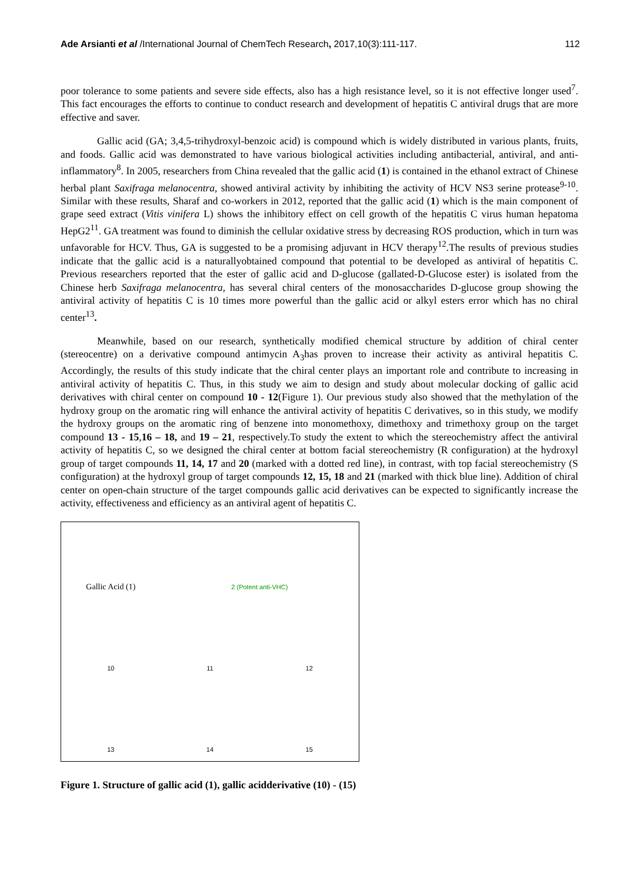Ade Arsianti et al /International Journal of ChemTech Research, 2017,10(3):111-117. 112
poor tolerance to some patients and severe side effects, also has a high resistance level, so it is not effective longer used<sup>7</sup>. This fact encourages the efforts to continue to conduct research and development of hepatitis C antiviral drugs that are more effective and saver.
Gallic acid (GA; 3,4,5-trihydroxyl-benzoic acid) is compound which is widely distributed in various plants, fruits, and foods. Gallic acid was demonstrated to have various biological activities including antibacterial, antiviral, and anti-inflammatory<sup>8</sup>. In 2005, researchers from China revealed that the gallic acid (1) is contained in the ethanol extract of Chinese herbal plant Saxifraga melanocentra, showed antiviral activity by inhibiting the activity of HCV NS3 serine protease<sup>9-10</sup>. Similar with these results, Sharaf and co-workers in 2012, reported that the gallic acid (1) which is the main component of grape seed extract (Vitis vinifera L) shows the inhibitory effect on cell growth of the hepatitis C virus human hepatoma HepG2<sup>11</sup>. GA treatment was found to diminish the cellular oxidative stress by decreasing ROS production, which in turn was unfavorable for HCV. Thus, GA is suggested to be a promising adjuvant in HCV therapy<sup>12</sup>.The results of previous studies indicate that the gallic acid is a naturallyobtained compound that potential to be developed as antiviral of hepatitis C. Previous researchers reported that the ester of gallic acid and D-glucose (gallated-D-Glucose ester) is isolated from the Chinese herb Saxifraga melanocentra, has several chiral centers of the monosaccharides D-glucose group showing the antiviral activity of hepatitis C is 10 times more powerful than the gallic acid or alkyl esters error which has no chiral center<sup>13</sup>.
Meanwhile, based on our research, synthetically modified chemical structure by addition of chiral center (stereocentre) on a derivative compound antimycin A<sub>3</sub>has proven to increase their activity as antiviral hepatitis C. Accordingly, the results of this study indicate that the chiral center plays an important role and contribute to increasing in antiviral activity of hepatitis C. Thus, in this study we aim to design and study about molecular docking of gallic acid derivatives with chiral center on compound 10 - 12(Figure 1). Our previous study also showed that the methylation of the hydroxy group on the aromatic ring will enhance the antiviral activity of hepatitis C derivatives, so in this study, we modify the hydroxy groups on the aromatic ring of benzene into monomethoxy, dimethoxy and trimethoxy group on the target compound 13 - 15,16 – 18, and 19 – 21, respectively.To study the extent to which the stereochemistry affect the antiviral activity of hepatitis C, so we designed the chiral center at bottom facial stereochemistry (R configuration) at the hydroxyl group of target compounds 11, 14, 17 and 20 (marked with a dotted red line), in contrast, with top facial stereochemistry (S configuration) at the hydroxyl group of target compounds 12, 15, 18 and 21 (marked with thick blue line). Addition of chiral center on open-chain structure of the target compounds gallic acid derivatives can be expected to significantly increase the activity, effectiveness and efficiency as an antiviral agent of hepatitis C.
Gallic Acid (1)
2 (Potent anti-VHC)
10
11
12
13
14
15
Figure 1. Structure of gallic acid (1), gallic acidderivative (10) - (15)